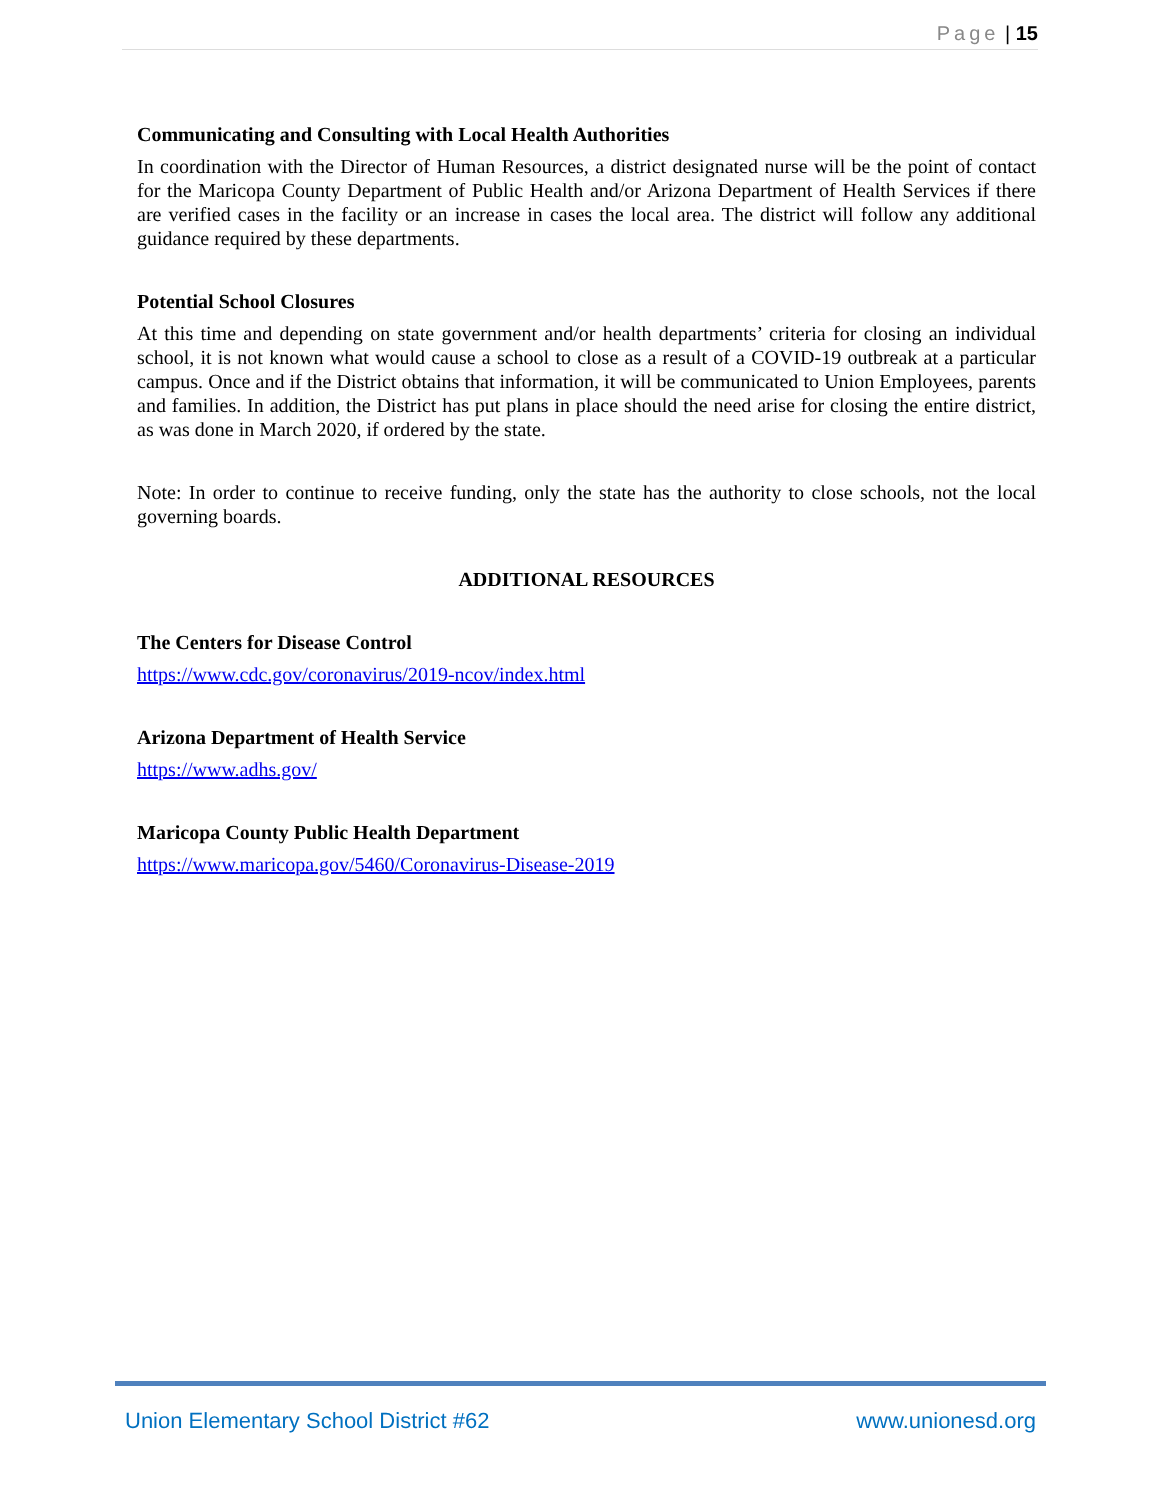Page | 15
Communicating and Consulting with Local Health Authorities
In coordination with the Director of Human Resources, a district designated nurse will be the point of contact for the Maricopa County Department of Public Health and/or Arizona Department of Health Services if there are verified cases in the facility or an increase in cases the local area. The district will follow any additional guidance required by these departments.
Potential School Closures
At this time and depending on state government and/or health departments’ criteria for closing an individual school, it is not known what would cause a school to close as a result of a COVID-19 outbreak at a particular campus. Once and if the District obtains that information, it will be communicated to Union Employees, parents and families. In addition, the District has put plans in place should the need arise for closing the entire district, as was done in March 2020, if ordered by the state.
Note: In order to continue to receive funding, only the state has the authority to close schools, not the local governing boards.
ADDITIONAL RESOURCES
The Centers for Disease Control
https://www.cdc.gov/coronavirus/2019-ncov/index.html
Arizona Department of Health Service
https://www.adhs.gov/
Maricopa County Public Health Department
https://www.maricopa.gov/5460/Coronavirus-Disease-2019
Union Elementary School District #62 www.unionesd.org